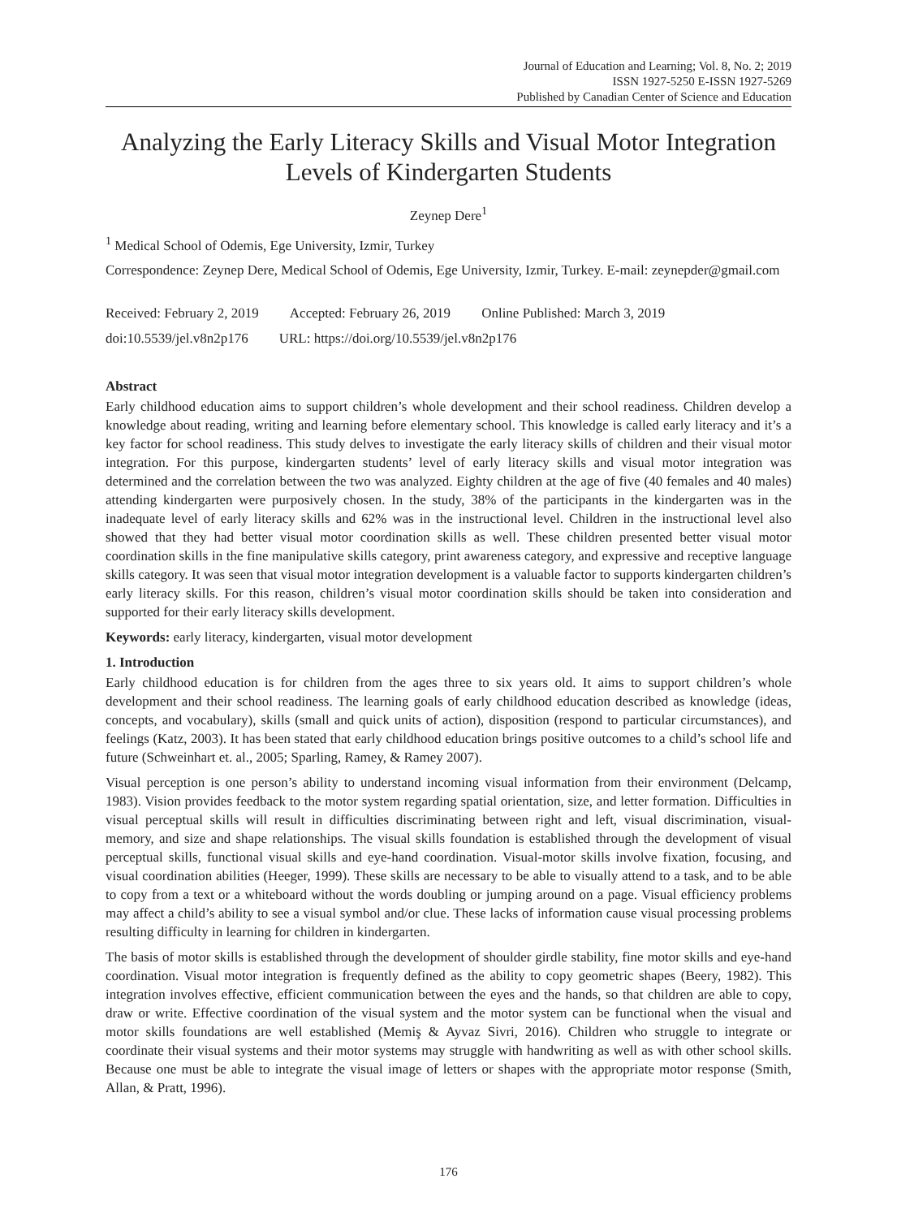Journal of Education and Learning; Vol. 8, No. 2; 2019
ISSN 1927-5250 E-ISSN 1927-5269
Published by Canadian Center of Science and Education
Analyzing the Early Literacy Skills and Visual Motor Integration Levels of Kindergarten Students
Zeynep Dere<sup>1</sup>
<sup>1</sup> Medical School of Odemis, Ege University, Izmir, Turkey
Correspondence: Zeynep Dere, Medical School of Odemis, Ege University, Izmir, Turkey. E-mail: zeynepder@gmail.com
Received: February 2, 2019 Accepted: February 26, 2019 Online Published: March 3, 2019
doi:10.5539/jel.v8n2p176 URL: https://doi.org/10.5539/jel.v8n2p176
Abstract
Early childhood education aims to support children’s whole development and their school readiness. Children develop a knowledge about reading, writing and learning before elementary school. This knowledge is called early literacy and it’s a key factor for school readiness. This study delves to investigate the early literacy skills of children and their visual motor integration. For this purpose, kindergarten students’ level of early literacy skills and visual motor integration was determined and the correlation between the two was analyzed. Eighty children at the age of five (40 females and 40 males) attending kindergarten were purposively chosen. In the study, 38% of the participants in the kindergarten was in the inadequate level of early literacy skills and 62% was in the instructional level. Children in the instructional level also showed that they had better visual motor coordination skills as well. These children presented better visual motor coordination skills in the fine manipulative skills category, print awareness category, and expressive and receptive language skills category. It was seen that visual motor integration development is a valuable factor to supports kindergarten children’s early literacy skills. For this reason, children’s visual motor coordination skills should be taken into consideration and supported for their early literacy skills development.
Keywords: early literacy, kindergarten, visual motor development
1. Introduction
Early childhood education is for children from the ages three to six years old. It aims to support children’s whole development and their school readiness. The learning goals of early childhood education described as knowledge (ideas, concepts, and vocabulary), skills (small and quick units of action), disposition (respond to particular circumstances), and feelings (Katz, 2003). It has been stated that early childhood education brings positive outcomes to a child’s school life and future (Schweinhart et. al., 2005; Sparling, Ramey, & Ramey 2007).
Visual perception is one person’s ability to understand incoming visual information from their environment (Delcamp, 1983). Vision provides feedback to the motor system regarding spatial orientation, size, and letter formation. Difficulties in visual perceptual skills will result in difficulties discriminating between right and left, visual discrimination, visual-memory, and size and shape relationships. The visual skills foundation is established through the development of visual perceptual skills, functional visual skills and eye-hand coordination. Visual-motor skills involve fixation, focusing, and visual coordination abilities (Heeger, 1999). These skills are necessary to be able to visually attend to a task, and to be able to copy from a text or a whiteboard without the words doubling or jumping around on a page. Visual efficiency problems may affect a child’s ability to see a visual symbol and/or clue. These lacks of information cause visual processing problems resulting difficulty in learning for children in kindergarten.
The basis of motor skills is established through the development of shoulder girdle stability, fine motor skills and eye-hand coordination. Visual motor integration is frequently defined as the ability to copy geometric shapes (Beery, 1982). This integration involves effective, efficient communication between the eyes and the hands, so that children are able to copy, draw or write. Effective coordination of the visual system and the motor system can be functional when the visual and motor skills foundations are well established (Memiş & Ayvaz Sivri, 2016). Children who struggle to integrate or coordinate their visual systems and their motor systems may struggle with handwriting as well as with other school skills. Because one must be able to integrate the visual image of letters or shapes with the appropriate motor response (Smith, Allan, & Pratt, 1996).
176